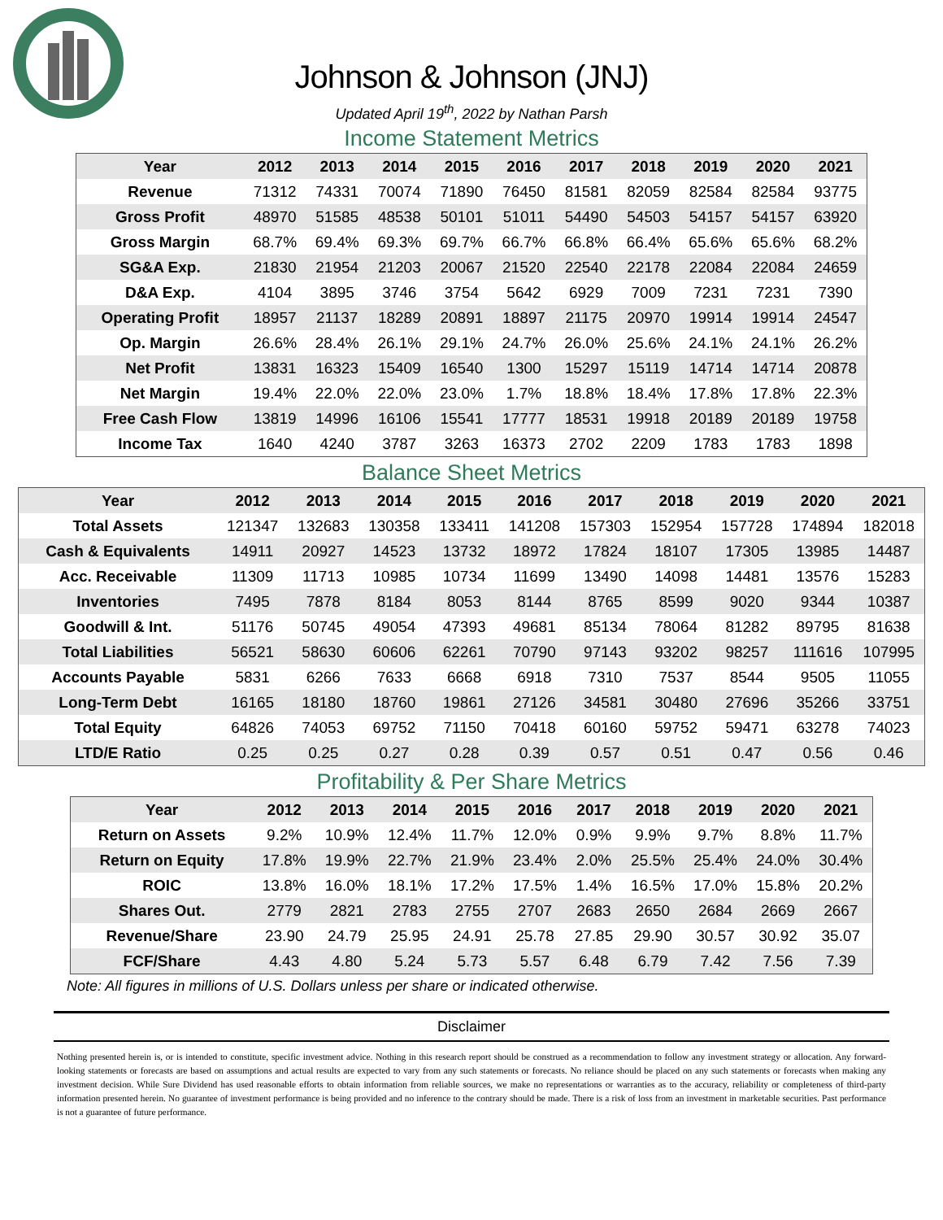Johnson & Johnson (JNJ)
Updated April 19<sup>th</sup>, 2022 by Nathan Parsh
Income Statement Metrics
| Year | 2012 | 2013 | 2014 | 2015 | 2016 | 2017 | 2018 | 2019 | 2020 | 2021 |
| --- | --- | --- | --- | --- | --- | --- | --- | --- | --- | --- |
| Revenue | 71312 | 74331 | 70074 | 71890 | 76450 | 81581 | 82059 | 82584 | 82584 | 93775 |
| Gross Profit | 48970 | 51585 | 48538 | 50101 | 51011 | 54490 | 54503 | 54157 | 54157 | 63920 |
| Gross Margin | 68.7% | 69.4% | 69.3% | 69.7% | 66.7% | 66.8% | 66.4% | 65.6% | 65.6% | 68.2% |
| SG&A Exp. | 21830 | 21954 | 21203 | 20067 | 21520 | 22540 | 22178 | 22084 | 22084 | 24659 |
| D&A Exp. | 4104 | 3895 | 3746 | 3754 | 5642 | 6929 | 7009 | 7231 | 7231 | 7390 |
| Operating Profit | 18957 | 21137 | 18289 | 20891 | 18897 | 21175 | 20970 | 19914 | 19914 | 24547 |
| Op. Margin | 26.6% | 28.4% | 26.1% | 29.1% | 24.7% | 26.0% | 25.6% | 24.1% | 24.1% | 26.2% |
| Net Profit | 13831 | 16323 | 15409 | 16540 | 1300 | 15297 | 15119 | 14714 | 14714 | 20878 |
| Net Margin | 19.4% | 22.0% | 22.0% | 23.0% | 1.7% | 18.8% | 18.4% | 17.8% | 17.8% | 22.3% |
| Free Cash Flow | 13819 | 14996 | 16106 | 15541 | 17777 | 18531 | 19918 | 20189 | 20189 | 19758 |
| Income Tax | 1640 | 4240 | 3787 | 3263 | 16373 | 2702 | 2209 | 1783 | 1783 | 1898 |
Balance Sheet Metrics
| Year | 2012 | 2013 | 2014 | 2015 | 2016 | 2017 | 2018 | 2019 | 2020 | 2021 |
| --- | --- | --- | --- | --- | --- | --- | --- | --- | --- | --- |
| Total Assets | 121347 | 132683 | 130358 | 133411 | 141208 | 157303 | 152954 | 157728 | 174894 | 182018 |
| Cash & Equivalents | 14911 | 20927 | 14523 | 13732 | 18972 | 17824 | 18107 | 17305 | 13985 | 14487 |
| Acc. Receivable | 11309 | 11713 | 10985 | 10734 | 11699 | 13490 | 14098 | 14481 | 13576 | 15283 |
| Inventories | 7495 | 7878 | 8184 | 8053 | 8144 | 8765 | 8599 | 9020 | 9344 | 10387 |
| Goodwill & Int. | 51176 | 50745 | 49054 | 47393 | 49681 | 85134 | 78064 | 81282 | 89795 | 81638 |
| Total Liabilities | 56521 | 58630 | 60606 | 62261 | 70790 | 97143 | 93202 | 98257 | 111616 | 107995 |
| Accounts Payable | 5831 | 6266 | 7633 | 6668 | 6918 | 7310 | 7537 | 8544 | 9505 | 11055 |
| Long-Term Debt | 16165 | 18180 | 18760 | 19861 | 27126 | 34581 | 30480 | 27696 | 35266 | 33751 |
| Total Equity | 64826 | 74053 | 69752 | 71150 | 70418 | 60160 | 59752 | 59471 | 63278 | 74023 |
| LTD/E Ratio | 0.25 | 0.25 | 0.27 | 0.28 | 0.39 | 0.57 | 0.51 | 0.47 | 0.56 | 0.46 |
Profitability & Per Share Metrics
| Year | 2012 | 2013 | 2014 | 2015 | 2016 | 2017 | 2018 | 2019 | 2020 | 2021 |
| --- | --- | --- | --- | --- | --- | --- | --- | --- | --- | --- |
| Return on Assets | 9.2% | 10.9% | 12.4% | 11.7% | 12.0% | 0.9% | 9.9% | 9.7% | 8.8% | 11.7% |
| Return on Equity | 17.8% | 19.9% | 22.7% | 21.9% | 23.4% | 2.0% | 25.5% | 25.4% | 24.0% | 30.4% |
| ROIC | 13.8% | 16.0% | 18.1% | 17.2% | 17.5% | 1.4% | 16.5% | 17.0% | 15.8% | 20.2% |
| Shares Out. | 2779 | 2821 | 2783 | 2755 | 2707 | 2683 | 2650 | 2684 | 2669 | 2667 |
| Revenue/Share | 23.90 | 24.79 | 25.95 | 24.91 | 25.78 | 27.85 | 29.90 | 30.57 | 30.92 | 35.07 |
| FCF/Share | 4.43 | 4.80 | 5.24 | 5.73 | 5.57 | 6.48 | 6.79 | 7.42 | 7.56 | 7.39 |
Note: All figures in millions of U.S. Dollars unless per share or indicated otherwise.
Disclaimer
Nothing presented herein is, or is intended to constitute, specific investment advice. Nothing in this research report should be construed as a recommendation to follow any investment strategy or allocation. Any forward-looking statements or forecasts are based on assumptions and actual results are expected to vary from any such statements or forecasts. No reliance should be placed on any such statements or forecasts when making any investment decision. While Sure Dividend has used reasonable efforts to obtain information from reliable sources, we make no representations or warranties as to the accuracy, reliability or completeness of third-party information presented herein. No guarantee of investment performance is being provided and no inference to the contrary should be made. There is a risk of loss from an investment in marketable securities. Past performance is not a guarantee of future performance.